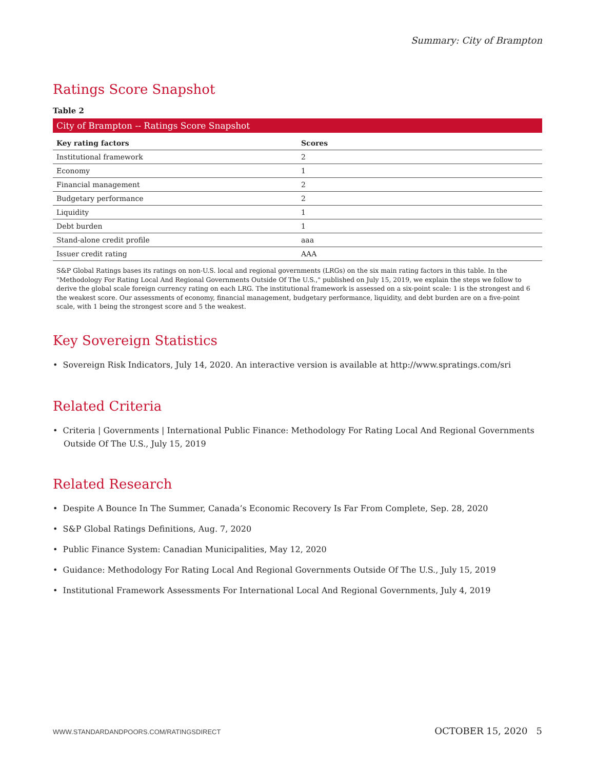Summary: City of Brampton
Ratings Score Snapshot
Table 2
| City of Brampton -- Ratings Score Snapshot | |
| Key rating factors | Scores |
| Institutional framework | 2 |
| Economy | 1 |
| Financial management | 2 |
| Budgetary performance | 2 |
| Liquidity | 1 |
| Debt burden | 1 |
| Stand-alone credit profile | aaa |
| Issuer credit rating | AAA |
S&P Global Ratings bases its ratings on non-U.S. local and regional governments (LRGs) on the six main rating factors in this table. In the "Methodology For Rating Local And Regional Governments Outside Of The U.S.," published on July 15, 2019, we explain the steps we follow to derive the global scale foreign currency rating on each LRG. The institutional framework is assessed on a six-point scale: 1 is the strongest and 6 the weakest score. Our assessments of economy, financial management, budgetary performance, liquidity, and debt burden are on a five-point scale, with 1 being the strongest score and 5 the weakest.
Key Sovereign Statistics
• Sovereign Risk Indicators, July 14, 2020. An interactive version is available at http://www.spratings.com/sri
Related Criteria
• Criteria | Governments | International Public Finance: Methodology For Rating Local And Regional Governments Outside Of The U.S., July 15, 2019
Related Research
• Despite A Bounce In The Summer, Canada’s Economic Recovery Is Far From Complete, Sep. 28, 2020
• S&P Global Ratings Definitions, Aug. 7, 2020
• Public Finance System: Canadian Municipalities, May 12, 2020
• Guidance: Methodology For Rating Local And Regional Governments Outside Of The U.S., July 15, 2019
• Institutional Framework Assessments For International Local And Regional Governments, July 4, 2019
WWW.STANDARDANDPOORS.COM/RATINGSDIRECT OCTOBER 15, 2020 5